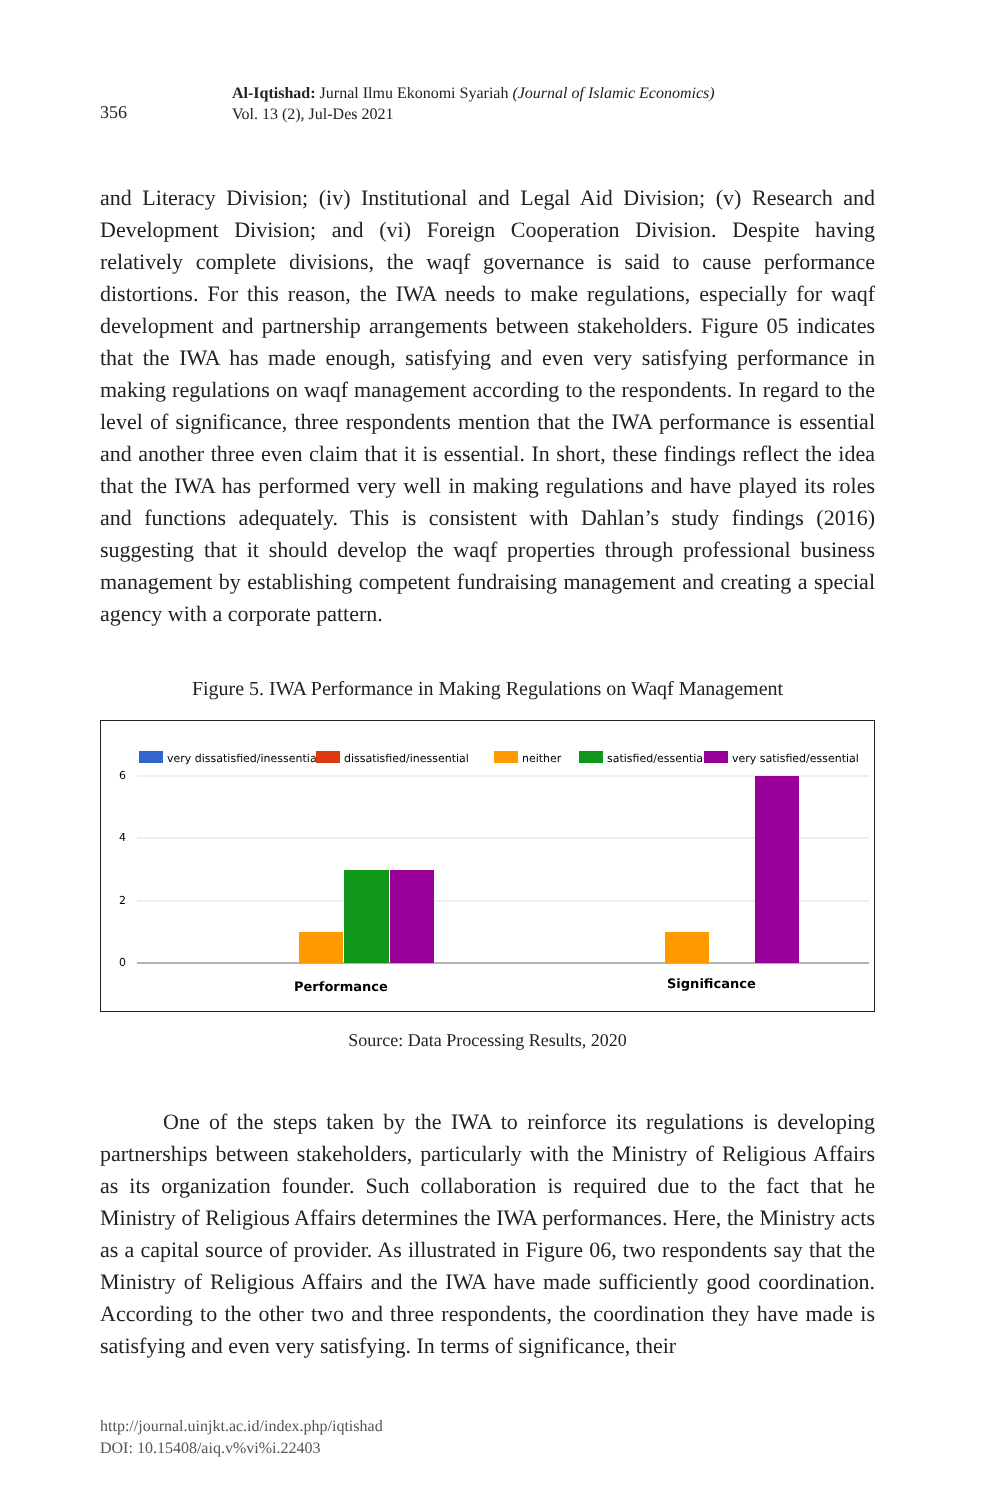356
Al-Iqtishad: Jurnal Ilmu Ekonomi Syariah (Journal of Islamic Economics)
Vol. 13 (2), Jul-Des 2021
and Literacy Division; (iv) Institutional and Legal Aid Division; (v) Research and Development Division; and (vi) Foreign Cooperation Division. Despite having relatively complete divisions, the waqf governance is said to cause performance distortions. For this reason, the IWA needs to make regulations, especially for waqf development and partnership arrangements between stakeholders. Figure 05 indicates that the IWA has made enough, satisfying and even very satisfying performance in making regulations on waqf management according to the respondents. In regard to the level of significance, three respondents mention that the IWA performance is essential and another three even claim that it is essential. In short, these findings reflect the idea that the IWA has performed very well in making regulations and have played its roles and functions adequately. This is consistent with Dahlan’s study findings (2016) suggesting that it should develop the waqf properties through professional business management by establishing competent fundraising management and creating a special agency with a corporate pattern.
Figure 5. IWA Performance in Making Regulations on Waqf Management
very dissatisfied/inessential
dissatisfied/inessential
neither
satisfied/essential
very satisfied/essential
6
4
2
0
Performance
Significance
Source: Data Processing Results, 2020
One of the steps taken by the IWA to reinforce its regulations is developing partnerships between stakeholders, particularly with the Ministry of Religious Affairs as its organization founder. Such collaboration is required due to the fact that he Ministry of Religious Affairs determines the IWA performances. Here, the Ministry acts as a capital source of provider. As illustrated in Figure 06, two respondents say that the Ministry of Religious Affairs and the IWA have made sufficiently good coordination. According to the other two and three respondents, the coordination they have made is satisfying and even very satisfying. In terms of significance, their
http://journal.uinjkt.ac.id/index.php/iqtishad
DOI: 10.15408/aiq.v%vi%i.22403